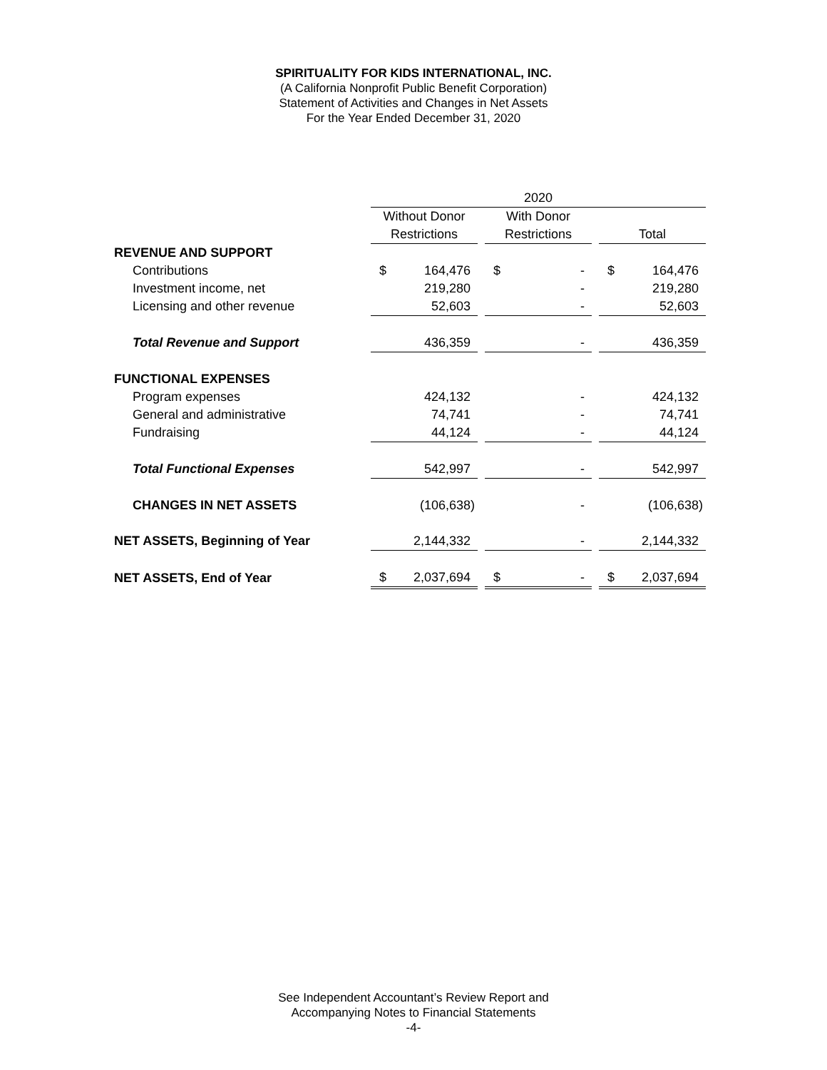SPIRITUALITY FOR KIDS INTERNATIONAL, INC.
(A California Nonprofit Public Benefit Corporation)
Statement of Activities and Changes in Net Assets
For the Year Ended December 31, 2020
| | 2020 | | | | | | | |
| --- | --- | --- | --- | --- | --- | --- | --- | --- |
| | Without Donor | | | With Donor | | | | |
| | Restrictions | | | Restrictions | | | Total | |
| REVENUE AND SUPPORT | | | | | | | | |
| Contributions | $ | 164,476 | | $ | - | | $ | 164,476 |
| Investment income, net | | 219,280 | | | - | | | 219,280 |
| Licensing and other revenue | | 52,603 | | | - | | | 52,603 |
| Total Revenue and Support | | 436,359 | | | - | | | 436,359 |
| FUNCTIONAL EXPENSES | | | | | | | | |
| Program expenses | | 424,132 | | | - | | | 424,132 |
| General and administrative | | 74,741 | | | - | | | 74,741 |
| Fundraising | | 44,124 | | | - | | | 44,124 |
| Total Functional Expenses | | 542,997 | | | - | | | 542,997 |
| CHANGES IN NET ASSETS | | (106,638) | | | - | | | (106,638) |
| NET ASSETS, Beginning of Year | | 2,144,332 | | | - | | | 2,144,332 |
| NET ASSETS, End of Year | $ | 2,037,694 | | $ | - | | $ | 2,037,694 |
See Independent Accountant’s Review Report and
Accompanying Notes to Financial Statements
-4-